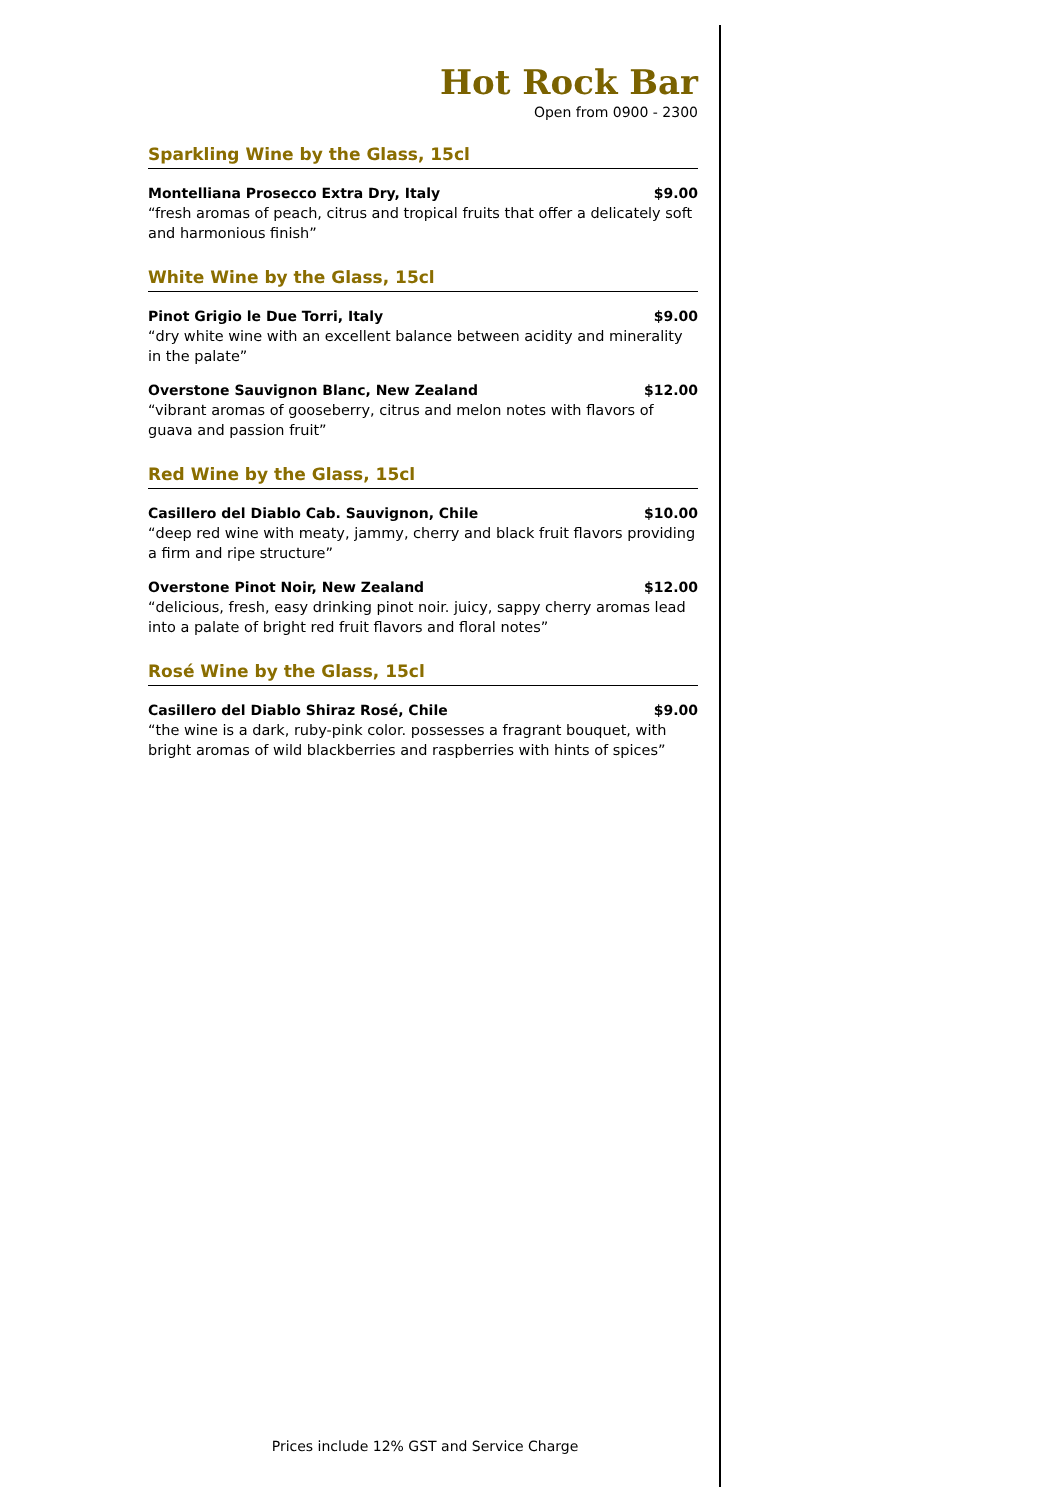Hot Rock Bar
Open from 0900 - 2300
Sparkling Wine by the Glass, 15cl
Montelliana Prosecco Extra Dry, Italy $9.00
“fresh aromas of peach, citrus and tropical fruits that offer a delicately soft and harmonious finish”
White Wine by the Glass, 15cl
Pinot Grigio le Due Torri, Italy $9.00
“dry white wine with an excellent balance between acidity and minerality in the palate”
Overstone Sauvignon Blanc, New Zealand $12.00
“vibrant aromas of gooseberry, citrus and melon notes with flavors of guava and passion fruit”
Red Wine by the Glass, 15cl
Casillero del Diablo Cab. Sauvignon, Chile $10.00
“deep red wine with meaty, jammy, cherry and black fruit flavors providing a firm and ripe structure”
Overstone Pinot Noir, New Zealand $12.00
“delicious, fresh, easy drinking pinot noir. juicy, sappy cherry aromas lead into a palate of bright red fruit flavors and floral notes”
Rosé Wine by the Glass, 15cl
Casillero del Diablo Shiraz Rosé, Chile $9.00
“the wine is a dark, ruby-pink color. possesses a fragrant bouquet, with bright aromas of wild blackberries and raspberries with hints of spices”
Prices include 12% GST and Service Charge